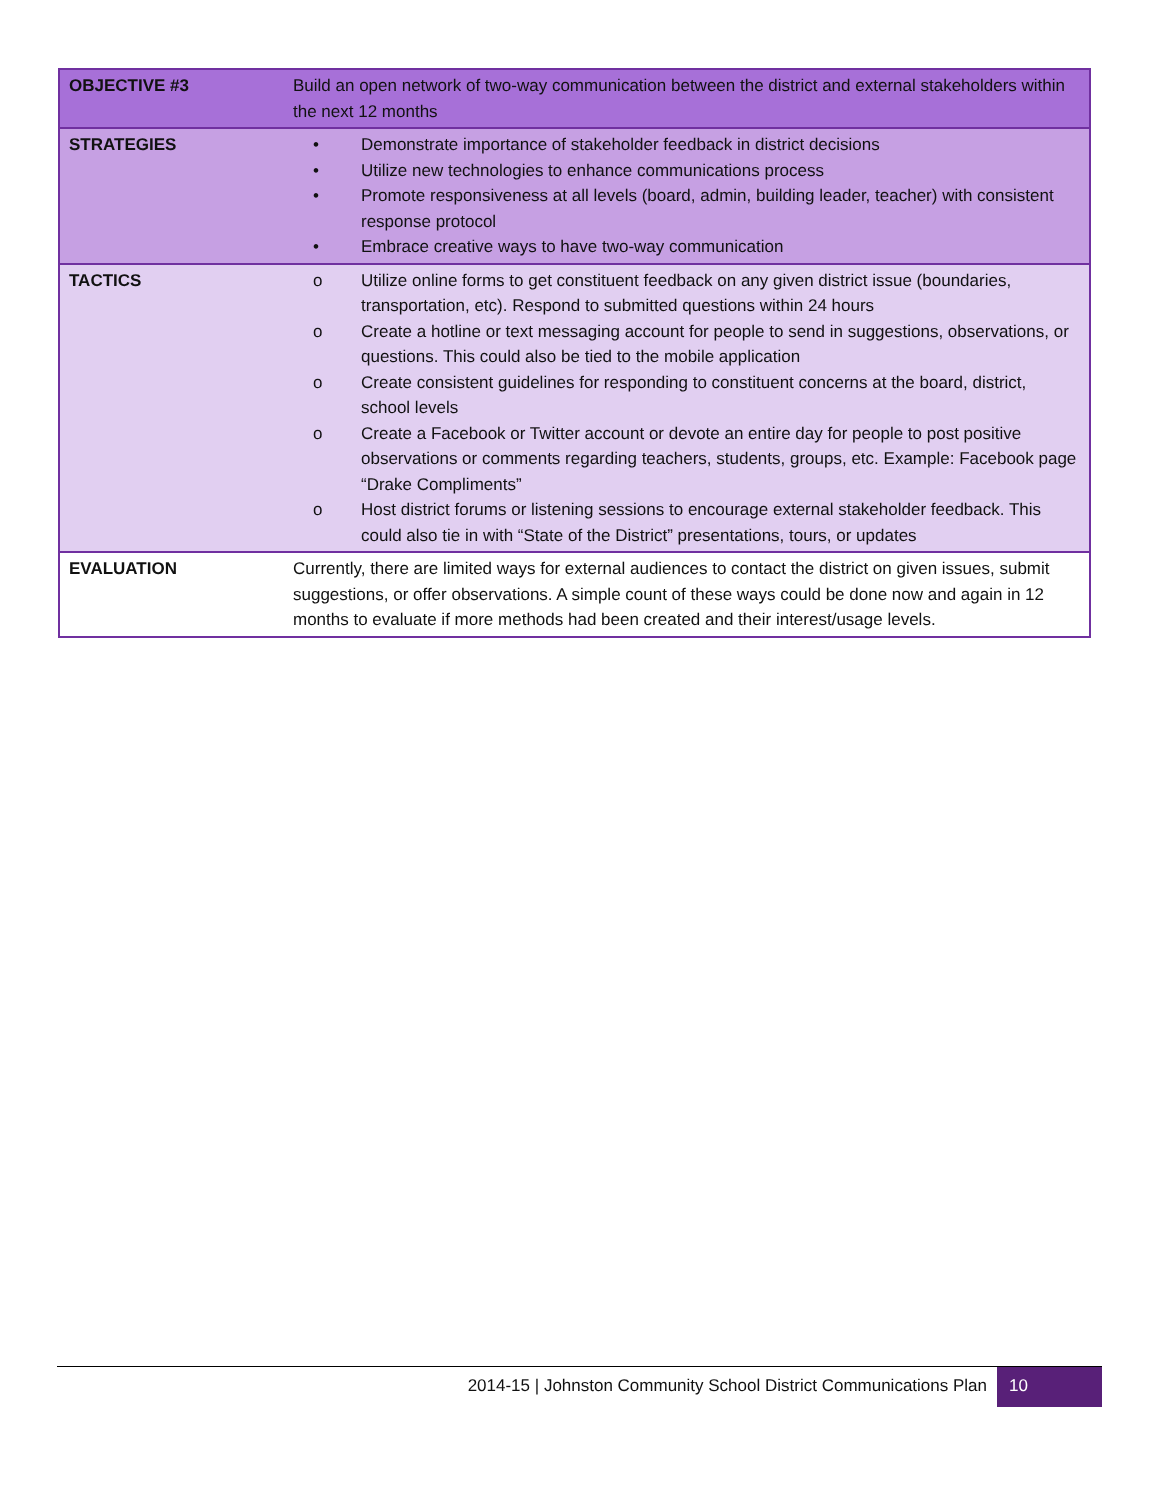| OBJECTIVE #3 | Build an open network of two-way communication between the district and external stakeholders within the next 12 months |
| STRATEGIES | • Demonstrate importance of stakeholder feedback in district decisions • Utilize new technologies to enhance communications process • Promote responsiveness at all levels (board, admin, building leader, teacher) with consistent response protocol • Embrace creative ways to have two-way communication |
| TACTICS | o Utilize online forms to get constituent feedback on any given district issue (boundaries, transportation, etc). Respond to submitted questions within 24 hours o Create a hotline or text messaging account for people to send in suggestions, observations, or questions. This could also be tied to the mobile application o Create consistent guidelines for responding to constituent concerns at the board, district, school levels o Create a Facebook or Twitter account or devote an entire day for people to post positive observations or comments regarding teachers, students, groups, etc. Example: Facebook page “Drake Compliments” o Host district forums or listening sessions to encourage external stakeholder feedback. This could also tie in with “State of the District” presentations, tours, or updates |
| EVALUATION | Currently, there are limited ways for external audiences to contact the district on given issues, submit suggestions, or offer observations. A simple count of these ways could be done now and again in 12 months to evaluate if more methods had been created and their interest/usage levels. |
2014-15 | Johnston Community School District Communications Plan 10